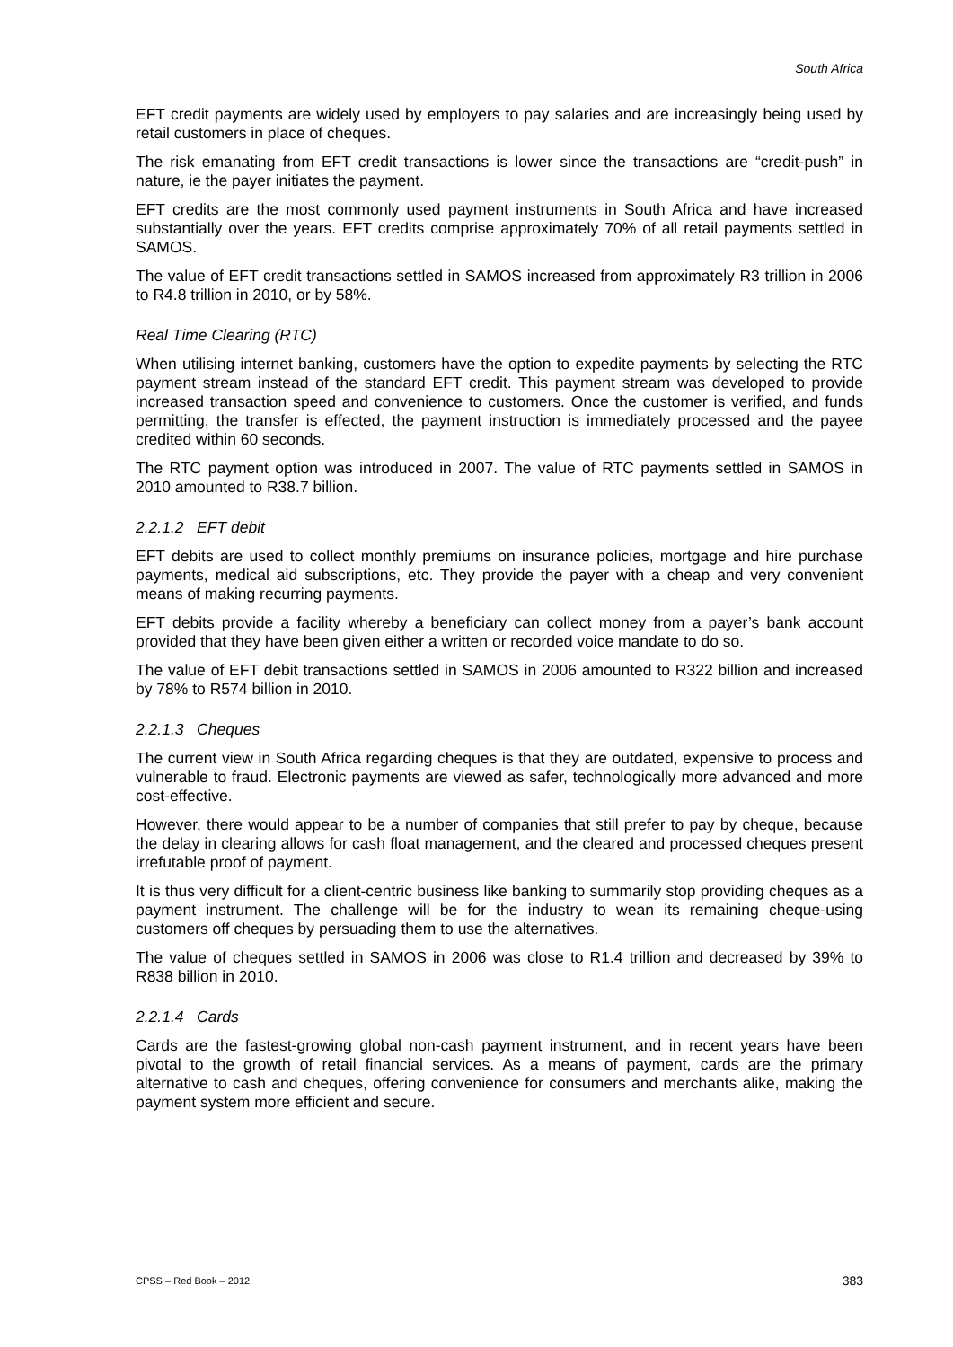South Africa
EFT credit payments are widely used by employers to pay salaries and are increasingly being used by retail customers in place of cheques.
The risk emanating from EFT credit transactions is lower since the transactions are “credit-push” in nature, ie the payer initiates the payment.
EFT credits are the most commonly used payment instruments in South Africa and have increased substantially over the years. EFT credits comprise approximately 70% of all retail payments settled in SAMOS.
The value of EFT credit transactions settled in SAMOS increased from approximately R3 trillion in 2006 to R4.8 trillion in 2010, or by 58%.
Real Time Clearing (RTC)
When utilising internet banking, customers have the option to expedite payments by selecting the RTC payment stream instead of the standard EFT credit. This payment stream was developed to provide increased transaction speed and convenience to customers. Once the customer is verified, and funds permitting, the transfer is effected, the payment instruction is immediately processed and the payee credited within 60 seconds.
The RTC payment option was introduced in 2007. The value of RTC payments settled in SAMOS in 2010 amounted to R38.7 billion.
2.2.1.2 EFT debit
EFT debits are used to collect monthly premiums on insurance policies, mortgage and hire purchase payments, medical aid subscriptions, etc. They provide the payer with a cheap and very convenient means of making recurring payments.
EFT debits provide a facility whereby a beneficiary can collect money from a payer’s bank account provided that they have been given either a written or recorded voice mandate to do so.
The value of EFT debit transactions settled in SAMOS in 2006 amounted to R322 billion and increased by 78% to R574 billion in 2010.
2.2.1.3 Cheques
The current view in South Africa regarding cheques is that they are outdated, expensive to process and vulnerable to fraud. Electronic payments are viewed as safer, technologically more advanced and more cost-effective.
However, there would appear to be a number of companies that still prefer to pay by cheque, because the delay in clearing allows for cash float management, and the cleared and processed cheques present irrefutable proof of payment.
It is thus very difficult for a client-centric business like banking to summarily stop providing cheques as a payment instrument. The challenge will be for the industry to wean its remaining cheque-using customers off cheques by persuading them to use the alternatives.
The value of cheques settled in SAMOS in 2006 was close to R1.4 trillion and decreased by 39% to R838 billion in 2010.
2.2.1.4 Cards
Cards are the fastest-growing global non-cash payment instrument, and in recent years have been pivotal to the growth of retail financial services. As a means of payment, cards are the primary alternative to cash and cheques, offering convenience for consumers and merchants alike, making the payment system more efficient and secure.
CPSS – Red Book – 2012 383